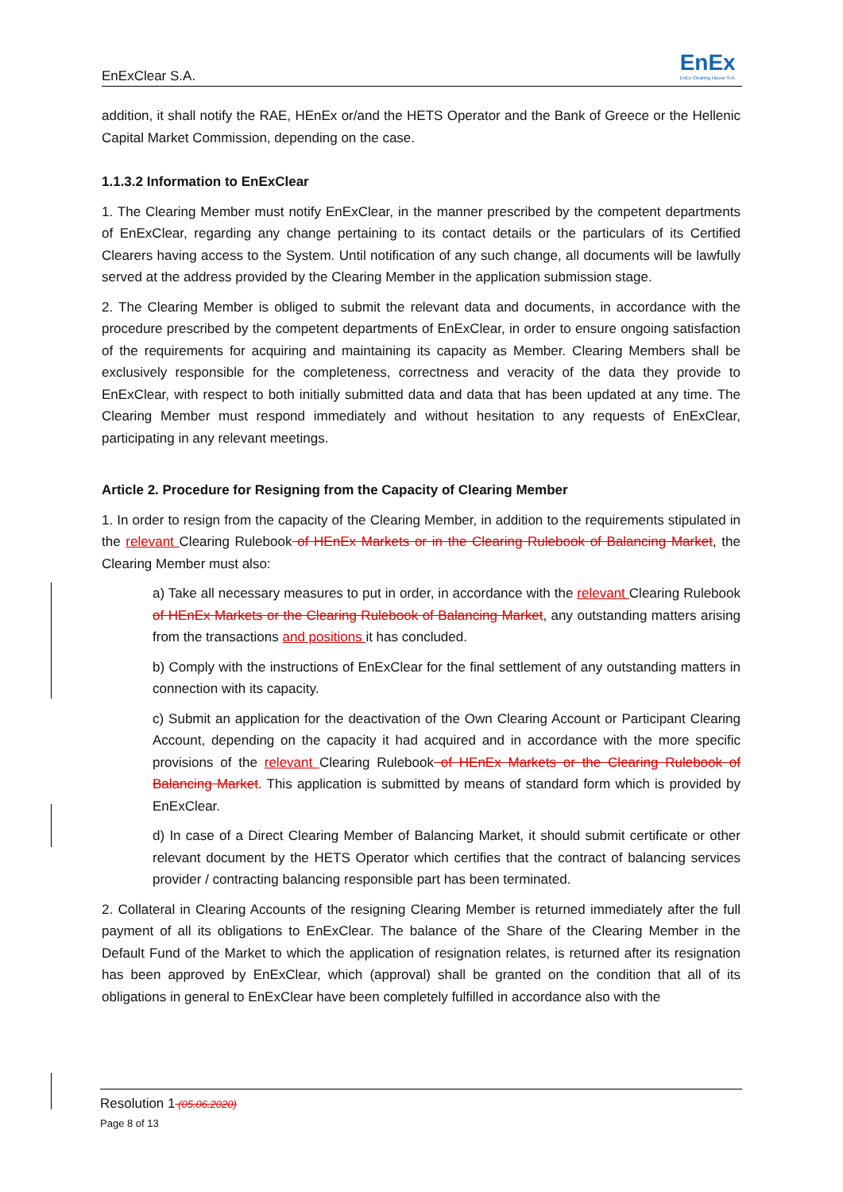EnExClear S.A. EnEx
EnEx Clearing House S.A.
addition, it shall notify the RAE, HEnEx or/and the HETS Operator and the Bank of Greece or the Hellenic Capital Market Commission, depending on the case.
1.1.3.2 Information to EnExClear
1. The Clearing Member must notify EnExClear, in the manner prescribed by the competent departments of EnExClear, regarding any change pertaining to its contact details or the particulars of its Certified Clearers having access to the System. Until notification of any such change, all documents will be lawfully served at the address provided by the Clearing Member in the application submission stage.
2. The Clearing Member is obliged to submit the relevant data and documents, in accordance with the procedure prescribed by the competent departments of EnExClear, in order to ensure ongoing satisfaction of the requirements for acquiring and maintaining its capacity as Member. Clearing Members shall be exclusively responsible for the completeness, correctness and veracity of the data they provide to EnExClear, with respect to both initially submitted data and data that has been updated at any time. The Clearing Member must respond immediately and without hesitation to any requests of EnExClear, participating in any relevant meetings.
Article 2. Procedure for Resigning from the Capacity of Clearing Member
1. In order to resign from the capacity of the Clearing Member, in addition to the requirements stipulated in the relevant Clearing Rulebook of HEnEx Markets or in the Clearing Rulebook of Balancing Market, the Clearing Member must also:
a) Take all necessary measures to put in order, in accordance with the relevant Clearing Rulebook of HEnEx Markets or the Clearing Rulebook of Balancing Market, any outstanding matters arising from the transactions and positions it has concluded.
b) Comply with the instructions of EnExClear for the final settlement of any outstanding matters in connection with its capacity.
c) Submit an application for the deactivation of the Own Clearing Account or Participant Clearing Account, depending on the capacity it had acquired and in accordance with the more specific provisions of the relevant Clearing Rulebook of HEnEx Markets or the Clearing Rulebook of Balancing Market. This application is submitted by means of standard form which is provided by EnExClear.
d) In case of a Direct Clearing Member of Balancing Market, it should submit certificate or other relevant document by the HETS Operator which certifies that the contract of balancing services provider / contracting balancing responsible part has been terminated.
2. Collateral in Clearing Accounts of the resigning Clearing Member is returned immediately after the full payment of all its obligations to EnExClear. The balance of the Share of the Clearing Member in the Default Fund of the Market to which the application of resignation relates, is returned after its resignation has been approved by EnExClear, which (approval) shall be granted on the condition that all of its obligations in general to EnExClear have been completely fulfilled in accordance also with the
Resolution 1 (05.06.2020)
Page 8 of 13